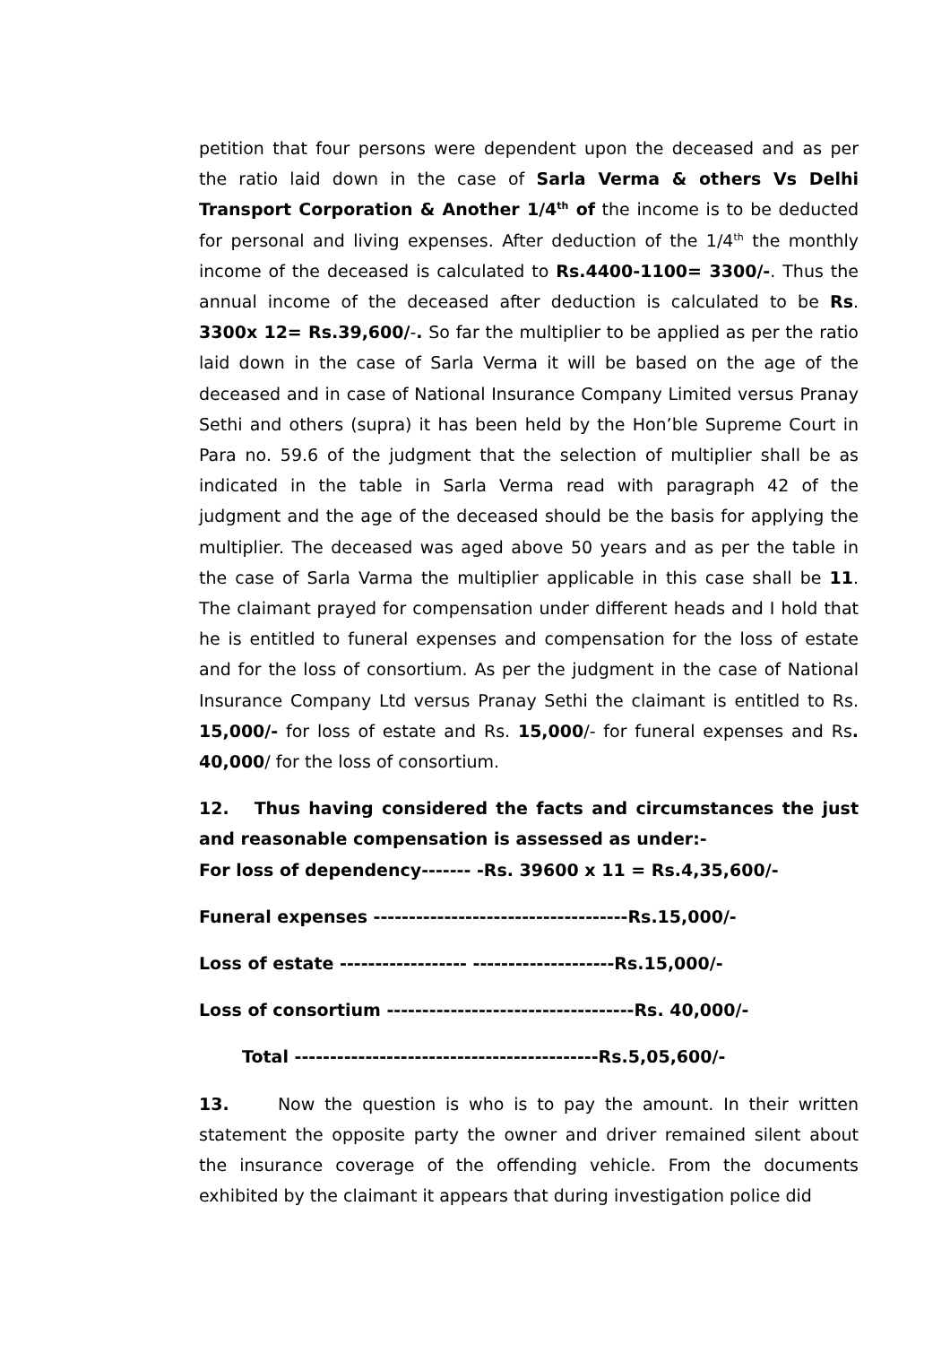petition that four persons were dependent upon the deceased and as per the ratio laid down in the case of Sarla Verma & others Vs Delhi Transport Corporation & Another 1/4<sup>th</sup> of the income is to be deducted for personal and living expenses. After deduction of the 1/4<sup>th</sup> the monthly income of the deceased is calculated to Rs.4400-1100= 3300/-. Thus the annual income of the deceased after deduction is calculated to be Rs. 3300x 12= Rs.39,600/-. So far the multiplier to be applied as per the ratio laid down in the case of Sarla Verma it will be based on the age of the deceased and in case of National Insurance Company Limited versus Pranay Sethi and others (supra) it has been held by the Hon’ble Supreme Court in Para no. 59.6 of the judgment that the selection of multiplier shall be as indicated in the table in Sarla Verma read with paragraph 42 of the judgment and the age of the deceased should be the basis for applying the multiplier. The deceased was aged above 50 years and as per the table in the case of Sarla Varma the multiplier applicable in this case shall be 11. The claimant prayed for compensation under different heads and I hold that he is entitled to funeral expenses and compensation for the loss of estate and for the loss of consortium. As per the judgment in the case of National Insurance Company Ltd versus Pranay Sethi the claimant is entitled to Rs. 15,000/- for loss of estate and Rs. 15,000/- for funeral expenses and Rs. 40,000/ for the loss of consortium.
12. Thus having considered the facts and circumstances the just and reasonable compensation is assessed as under:-
For loss of dependency------- -Rs. 39600 x 11 = Rs.4,35,600/-
Funeral expenses ------------------------------------Rs.15,000/-
Loss of estate ------------------ --------------------Rs.15,000/-
Loss of consortium -----------------------------------Rs. 40,000/-
Total -------------------------------------------Rs.5,05,600/-
13. Now the question is who is to pay the amount. In their written statement the opposite party the owner and driver remained silent about the insurance coverage of the offending vehicle. From the documents exhibited by the claimant it appears that during investigation police did